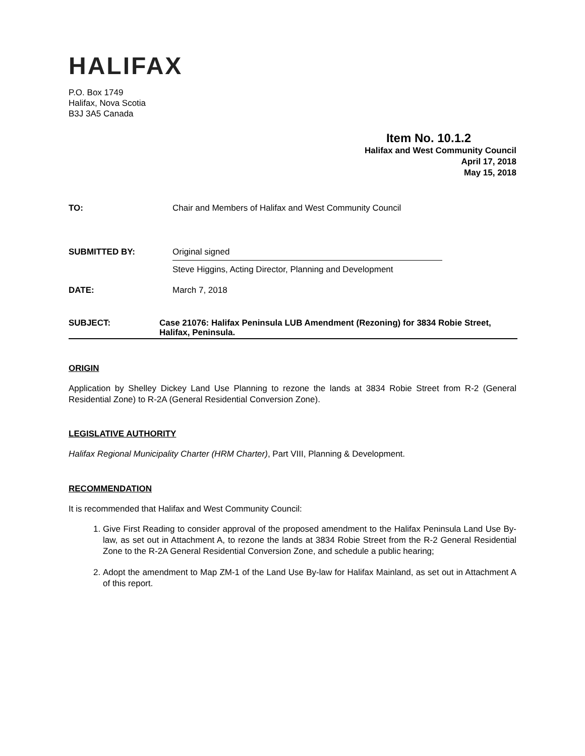HALIFAX
P.O. Box 1749
Halifax, Nova Scotia
B3J 3A5 Canada
Item No. 10.1.2
Halifax and West Community Council
April 17, 2018
May 15, 2018
TO: Chair and Members of Halifax and West Community Council
SUBMITTED BY: Original signed
Steve Higgins, Acting Director, Planning and Development
DATE: March 7, 2018
SUBJECT: Case 21076: Halifax Peninsula LUB Amendment (Rezoning) for 3834 Robie Street, Halifax, Peninsula.
ORIGIN
Application by Shelley Dickey Land Use Planning to rezone the lands at 3834 Robie Street from R-2 (General Residential Zone) to R-2A (General Residential Conversion Zone).
LEGISLATIVE AUTHORITY
Halifax Regional Municipality Charter (HRM Charter), Part VIII, Planning & Development.
RECOMMENDATION
It is recommended that Halifax and West Community Council:
1. Give First Reading to consider approval of the proposed amendment to the Halifax Peninsula Land Use By-law, as set out in Attachment A, to rezone the lands at 3834 Robie Street from the R-2 General Residential Zone to the R-2A General Residential Conversion Zone, and schedule a public hearing;
2. Adopt the amendment to Map ZM-1 of the Land Use By-law for Halifax Mainland, as set out in Attachment A of this report.